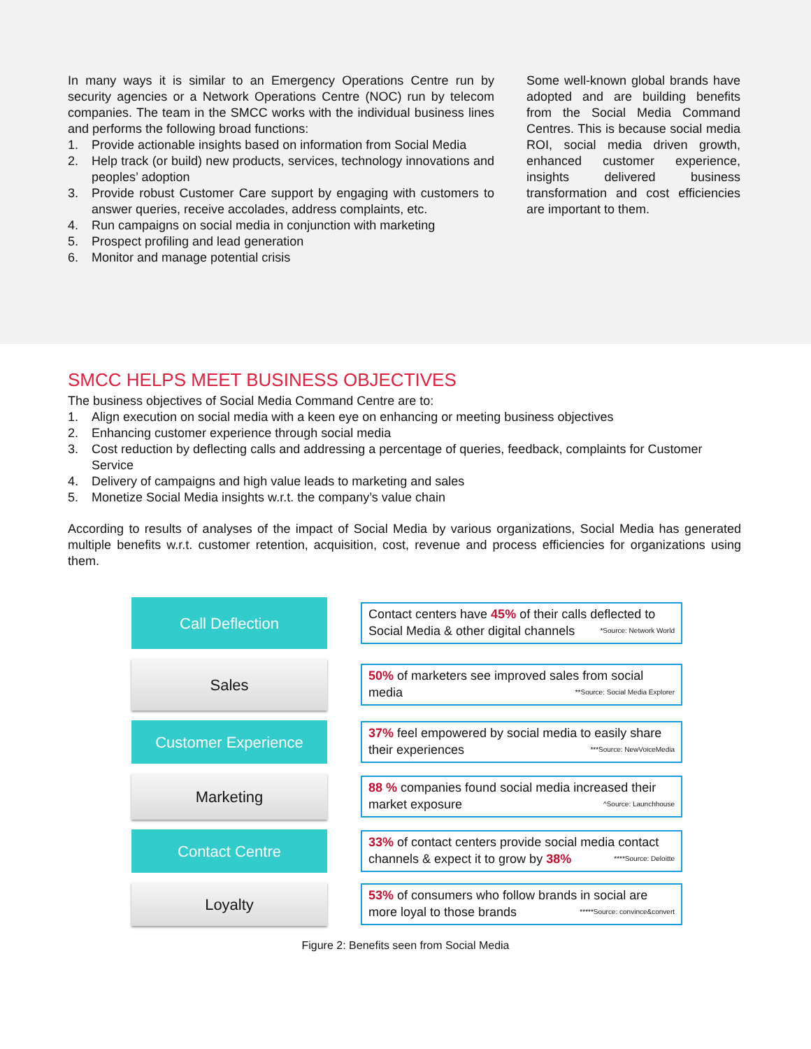In many ways it is similar to an Emergency Operations Centre run by security agencies or a Network Operations Centre (NOC) run by telecom companies. The team in the SMCC works with the individual business lines and performs the following broad functions:
1. Provide actionable insights based on information from Social Media
2. Help track (or build) new products, services, technology innovations and peoples’ adoption
3. Provide robust Customer Care support by engaging with customers to answer queries, receive accolades, address complaints, etc.
4. Run campaigns on social media in conjunction with marketing
5. Prospect profiling and lead generation
6. Monitor and manage potential crisis
Some well-known global brands have adopted and are building benefits from the Social Media Command Centres. This is because social media ROI, social media driven growth, enhanced customer experience, insights delivered business transformation and cost efficiencies are important to them.
SMCC HELPS MEET BUSINESS OBJECTIVES
The business objectives of Social Media Command Centre are to:
1. Align execution on social media with a keen eye on enhancing or meeting business objectives
2. Enhancing customer experience through social media
3. Cost reduction by deflecting calls and addressing a percentage of queries, feedback, complaints for Customer Service
4. Delivery of campaigns and high value leads to marketing and sales
5. Monetize Social Media insights w.r.t. the company’s value chain
According to results of analyses of the impact of Social Media by various organizations, Social Media has generated multiple benefits w.r.t. customer retention, acquisition, cost, revenue and process efficiencies for organizations using them.
Call Deflection
Contact centers have 45% of their calls deflected to Social Media & other digital channels *Source: Network World
Sales
50% of marketers see improved sales from social media **Source: Social Media Explorer
Customer Experience
37% feel empowered by social media to easily share their experiences ***Source: NewVoiceMedia
Marketing
88 % companies found social media increased their market exposure ^Source: Launchhouse
Contact Centre
33% of contact centers provide social media contact channels & expect it to grow by 38% ****Source: Deloitte
Loyalty
53% of consumers who follow brands in social are more loyal to those brands *****Source: convince&convert
Figure 2: Benefits seen from Social Media